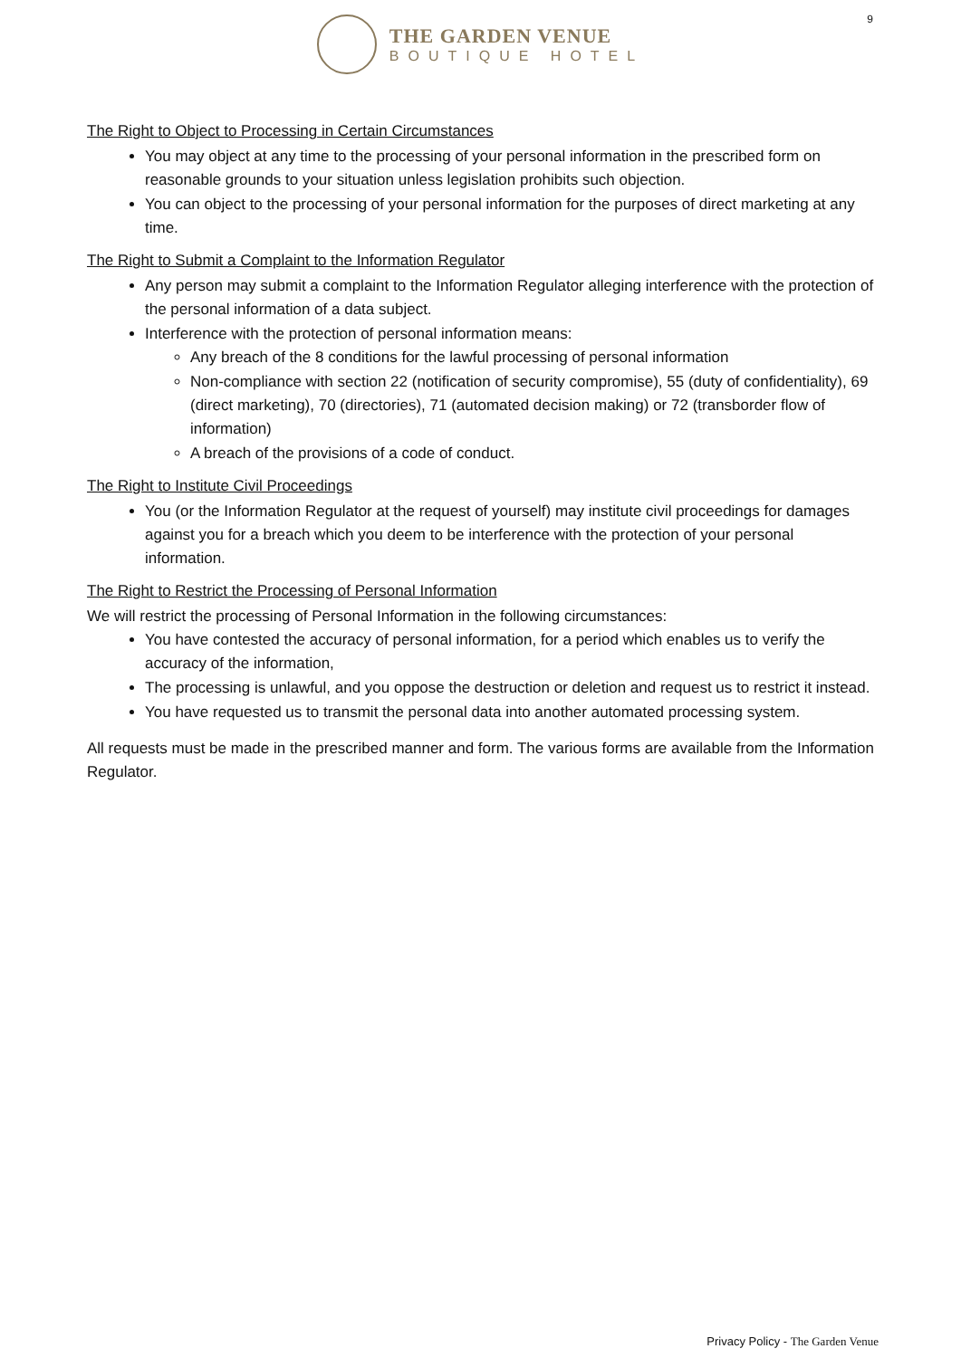THE GARDEN VENUE
BOUTIQUE HOTEL
9
The Right to Object to Processing in Certain Circumstances
You may object at any time to the processing of your personal information in the prescribed form on reasonable grounds to your situation unless legislation prohibits such objection.
You can object to the processing of your personal information for the purposes of direct marketing at any time.
The Right to Submit a Complaint to the Information Regulator
Any person may submit a complaint to the Information Regulator alleging interference with the protection of the personal information of a data subject.
Interference with the protection of personal information means:
Any breach of the 8 conditions for the lawful processing of personal information
Non-compliance with section 22 (notification of security compromise), 55 (duty of confidentiality), 69 (direct marketing), 70 (directories), 71 (automated decision making) or 72 (transborder flow of information)
A breach of the provisions of a code of conduct.
The Right to Institute Civil Proceedings
You (or the Information Regulator at the request of yourself) may institute civil proceedings for damages against you for a breach which you deem to be interference with the protection of your personal information.
The Right to Restrict the Processing of Personal Information
We will restrict the processing of Personal Information in the following circumstances:
You have contested the accuracy of personal information, for a period which enables us to verify the accuracy of the information,
The processing is unlawful, and you oppose the destruction or deletion and request us to restrict it instead.
You have requested us to transmit the personal data into another automated processing system.
All requests must be made in the prescribed manner and form. The various forms are available from the Information Regulator.
Privacy Policy - The Garden Venue